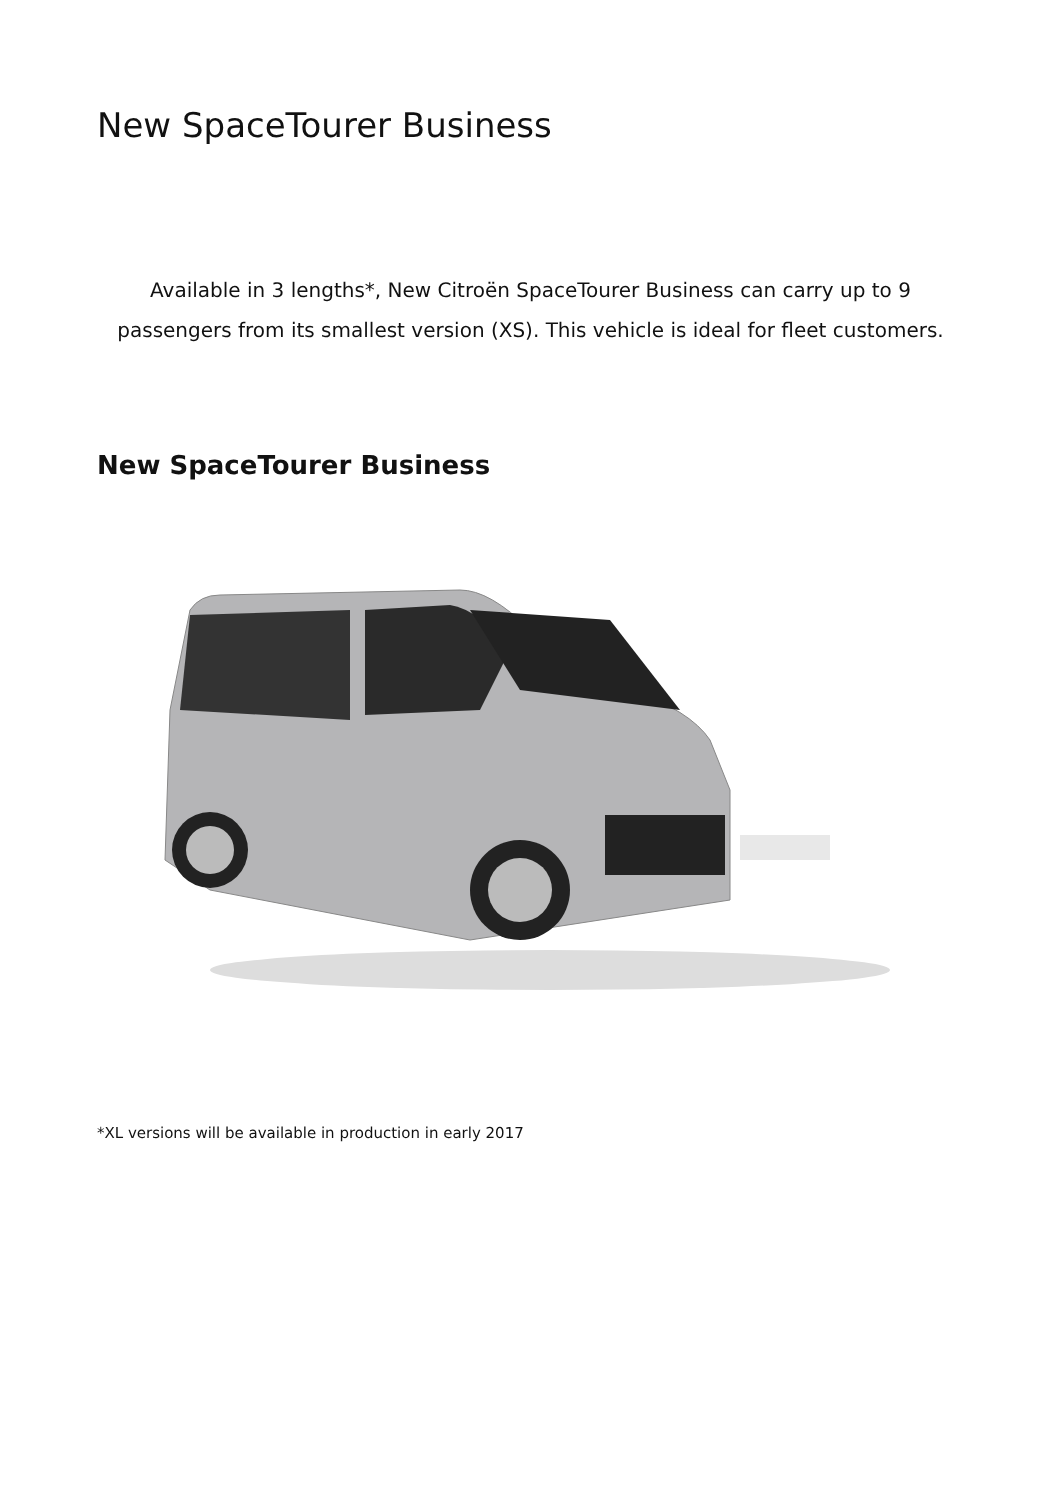New SpaceTourer Business
Available in 3 lengths*, New Citroën SpaceTourer Business can carry up to 9
passengers from its smallest version (XS). This vehicle is ideal for fleet customers.
New SpaceTourer Business
*XL versions will be available in production in early 2017